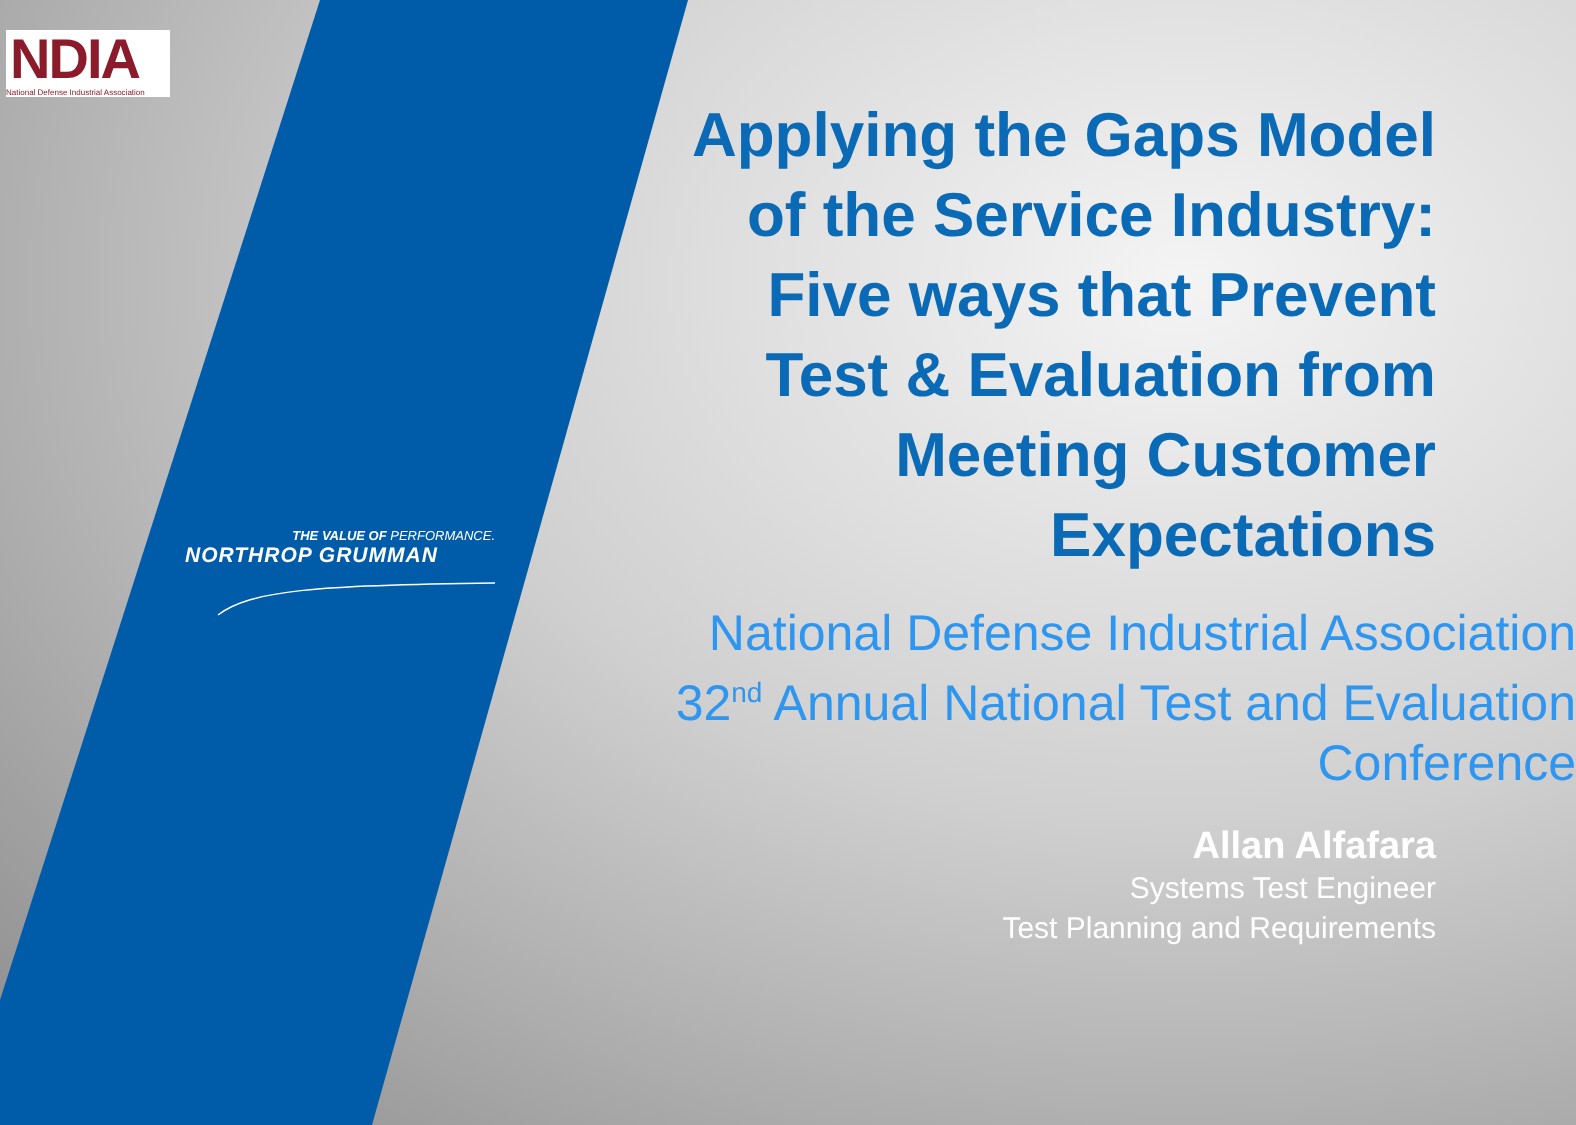NDIA
National Defense Industrial Association
THE VALUE OF PERFORMANCE.
NORTHROP GRUMMAN
Applying the Gaps Model of the Service Industry:
Five ways that Prevent Test & Evaluation from Meeting Customer Expectations
National Defense Industrial Association 32<sup>nd</sup> Annual National Test and Evaluation Conference
Allan Alfafara
Systems Test Engineer
Test Planning and Requirements